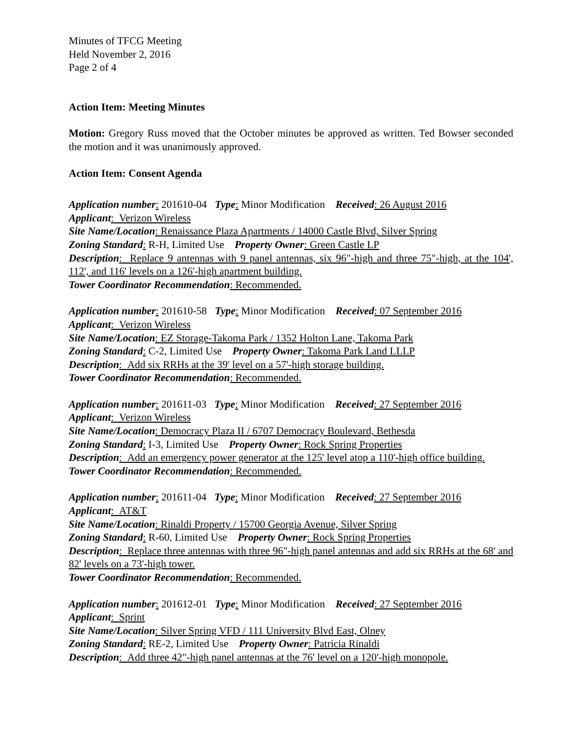Minutes of TFCG Meeting
Held November 2, 2016
Page 2 of 4
Action Item: Meeting Minutes
Motion: Gregory Russ moved that the October minutes be approved as written. Ted Bowser seconded the motion and it was unanimously approved.
Action Item: Consent Agenda
Application number: 201610-04 Type: Minor Modification Received: 26 August 2016
Applicant: Verizon Wireless
Site Name/Location: Renaissance Plaza Apartments / 14000 Castle Blvd, Silver Spring
Zoning Standard: R-H, Limited Use Property Owner: Green Castle LP
Description: Replace 9 antennas with 9 panel antennas, six 96"-high and three 75"-high, at the 104', 112', and 116' levels on a 126'-high apartment building.
Tower Coordinator Recommendation: Recommended.
Application number: 201610-58 Type: Minor Modification Received: 07 September 2016
Applicant: Verizon Wireless
Site Name/Location: EZ Storage-Takoma Park / 1352 Holton Lane, Takoma Park
Zoning Standard: C-2, Limited Use Property Owner: Takoma Park Land LLLP
Description: Add six RRHs at the 39' level on a 57'-high storage building.
Tower Coordinator Recommendation: Recommended.
Application number: 201611-03 Type: Minor Modification Received: 27 September 2016
Applicant: Verizon Wireless
Site Name/Location: Democracy Plaza II / 6707 Democracy Boulevard, Bethesda
Zoning Standard: I-3, Limited Use Property Owner: Rock Spring Properties
Description: Add an emergency power generator at the 125' level atop a 110'-high office building.
Tower Coordinator Recommendation: Recommended.
Application number: 201611-04 Type: Minor Modification Received: 27 September 2016
Applicant: AT&T
Site Name/Location: Rinaldi Property / 15700 Georgia Avenue, Silver Spring
Zoning Standard: R-60, Limited Use Property Owner: Rock Spring Properties
Description: Replace three antennas with three 96"-high panel antennas and add six RRHs at the 68' and 82' levels on a 73'-high tower.
Tower Coordinator Recommendation: Recommended.
Application number: 201612-01 Type: Minor Modification Received: 27 September 2016
Applicant: Sprint
Site Name/Location: Silver Spring VFD / 111 University Blvd East, Olney
Zoning Standard: RE-2, Limited Use Property Owner: Patricia Rinaldi
Description: Add three 42"-high panel antennas at the 76' level on a 120'-high monopole.